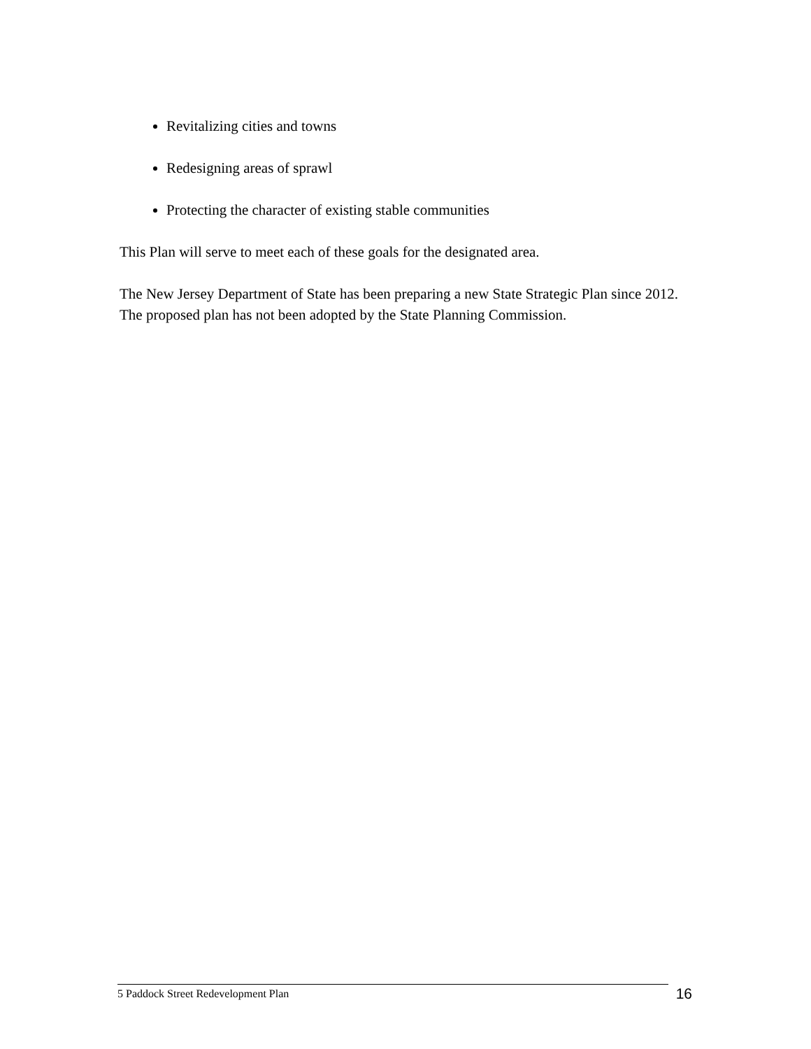Revitalizing cities and towns
Redesigning areas of sprawl
Protecting the character of existing stable communities
This Plan will serve to meet each of these goals for the designated area.
The New Jersey Department of State has been preparing a new State Strategic Plan since 2012. The proposed plan has not been adopted by the State Planning Commission.
5 Paddock Street Redevelopment Plan
16